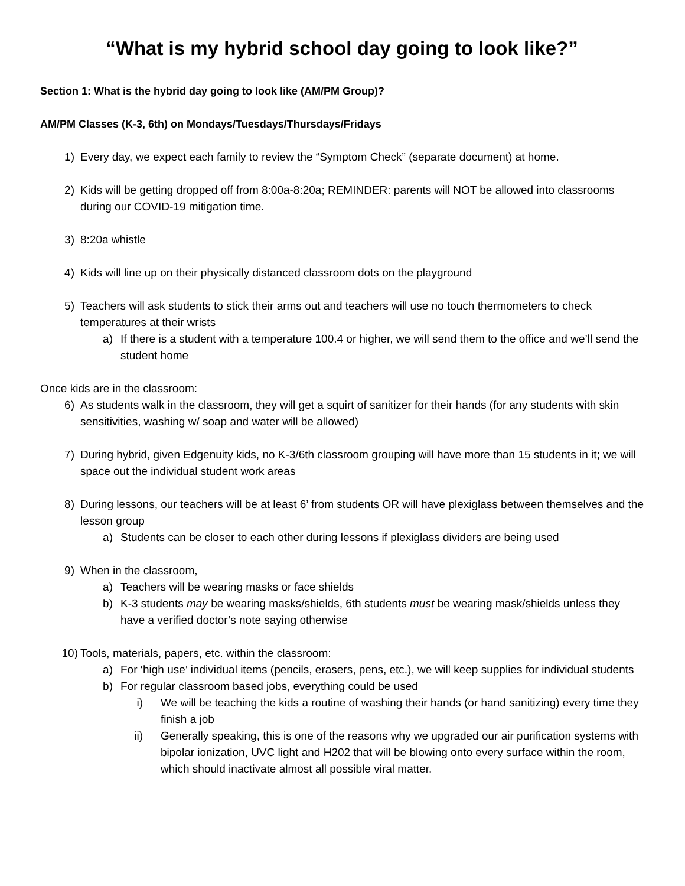“What is my hybrid school day going to look like?”
Section 1: What is the hybrid day going to look like (AM/PM Group)?
AM/PM Classes (K-3, 6th) on Mondays/Tuesdays/Thursdays/Fridays
1) Every day, we expect each family to review the “Symptom Check” (separate document) at home.
2) Kids will be getting dropped off from 8:00a-8:20a; REMINDER: parents will NOT be allowed into classrooms during our COVID-19 mitigation time.
3) 8:20a whistle
4) Kids will line up on their physically distanced classroom dots on the playground
5) Teachers will ask students to stick their arms out and teachers will use no touch thermometers to check temperatures at their wrists
a) If there is a student with a temperature 100.4 or higher, we will send them to the office and we’ll send the student home
Once kids are in the classroom:
6) As students walk in the classroom, they will get a squirt of sanitizer for their hands (for any students with skin sensitivities, washing w/ soap and water will be allowed)
7) During hybrid, given Edgenuity kids, no K-3/6th classroom grouping will have more than 15 students in it; we will space out the individual student work areas
8) During lessons, our teachers will be at least 6’ from students OR will have plexiglass between themselves and the lesson group
a) Students can be closer to each other during lessons if plexiglass dividers are being used
9) When in the classroom,
a) Teachers will be wearing masks or face shields
b) K-3 students may be wearing masks/shields, 6th students must be wearing mask/shields unless they have a verified doctor’s note saying otherwise
10) Tools, materials, papers, etc. within the classroom:
a) For ‘high use’ individual items (pencils, erasers, pens, etc.), we will keep supplies for individual students
b) For regular classroom based jobs, everything could be used
i) We will be teaching the kids a routine of washing their hands (or hand sanitizing) every time they finish a job
ii) Generally speaking, this is one of the reasons why we upgraded our air purification systems with bipolar ionization, UVC light and H202 that will be blowing onto every surface within the room, which should inactivate almost all possible viral matter.